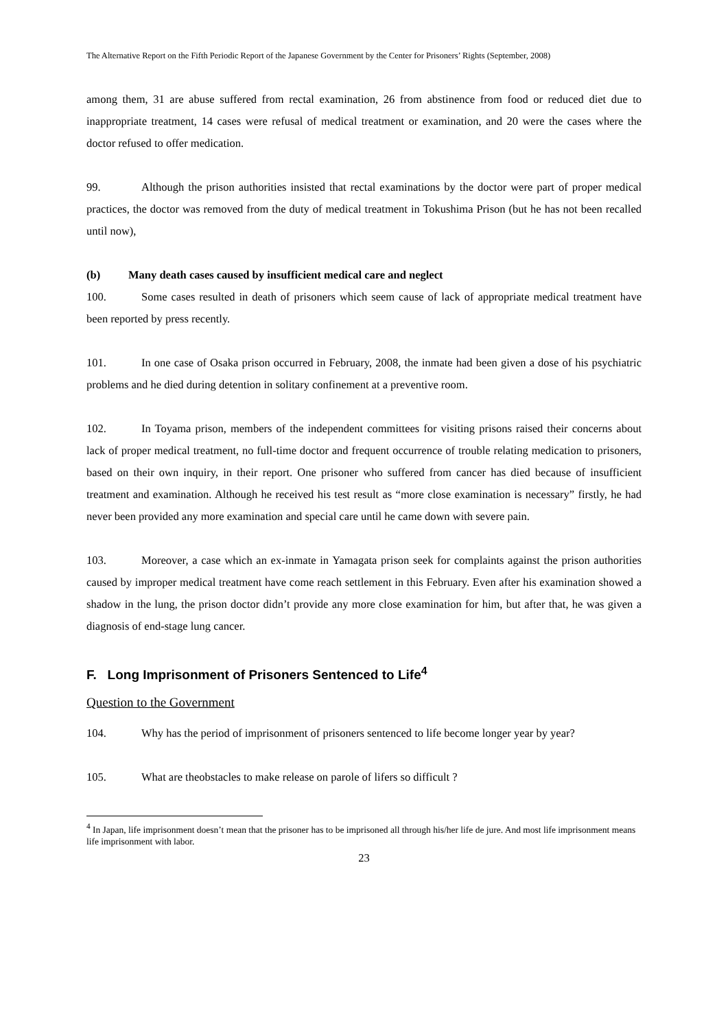The Alternative Report on the Fifth Periodic Report of the Japanese Government by the Center for Prisoners’ Rights (September, 2008)
among them, 31 are abuse suffered from rectal examination, 26 from abstinence from food or reduced diet due to inappropriate treatment, 14 cases were refusal of medical treatment or examination, and 20 were the cases where the doctor refused to offer medication.
99. Although the prison authorities insisted that rectal examinations by the doctor were part of proper medical practices, the doctor was removed from the duty of medical treatment in Tokushima Prison (but he has not been recalled until now),
(b) Many death cases caused by insufficient medical care and neglect
100. Some cases resulted in death of prisoners which seem cause of lack of appropriate medical treatment have been reported by press recently.
101. In one case of Osaka prison occurred in February, 2008, the inmate had been given a dose of his psychiatric problems and he died during detention in solitary confinement at a preventive room.
102. In Toyama prison, members of the independent committees for visiting prisons raised their concerns about lack of proper medical treatment, no full-time doctor and frequent occurrence of trouble relating medication to prisoners, based on their own inquiry, in their report. One prisoner who suffered from cancer has died because of insufficient treatment and examination. Although he received his test result as “more close examination is necessary” firstly, he had never been provided any more examination and special care until he came down with severe pain.
103. Moreover, a case which an ex-inmate in Yamagata prison seek for complaints against the prison authorities caused by improper medical treatment have come reach settlement in this February. Even after his examination showed a shadow in the lung, the prison doctor didn’t provide any more close examination for him, but after that, he was given a diagnosis of end-stage lung cancer.
F. Long Imprisonment of Prisoners Sentenced to Life<sup>4</sup>
Question to the Government
104. Why has the period of imprisonment of prisoners sentenced to life become longer year by year?
105. What are theobstacles to make release on parole of lifers so difficult ?
<sup>4</sup> In Japan, life imprisonment doesn’t mean that the prisoner has to be imprisoned all through his/her life de jure. And most life imprisonment means life imprisonment with labor.
23